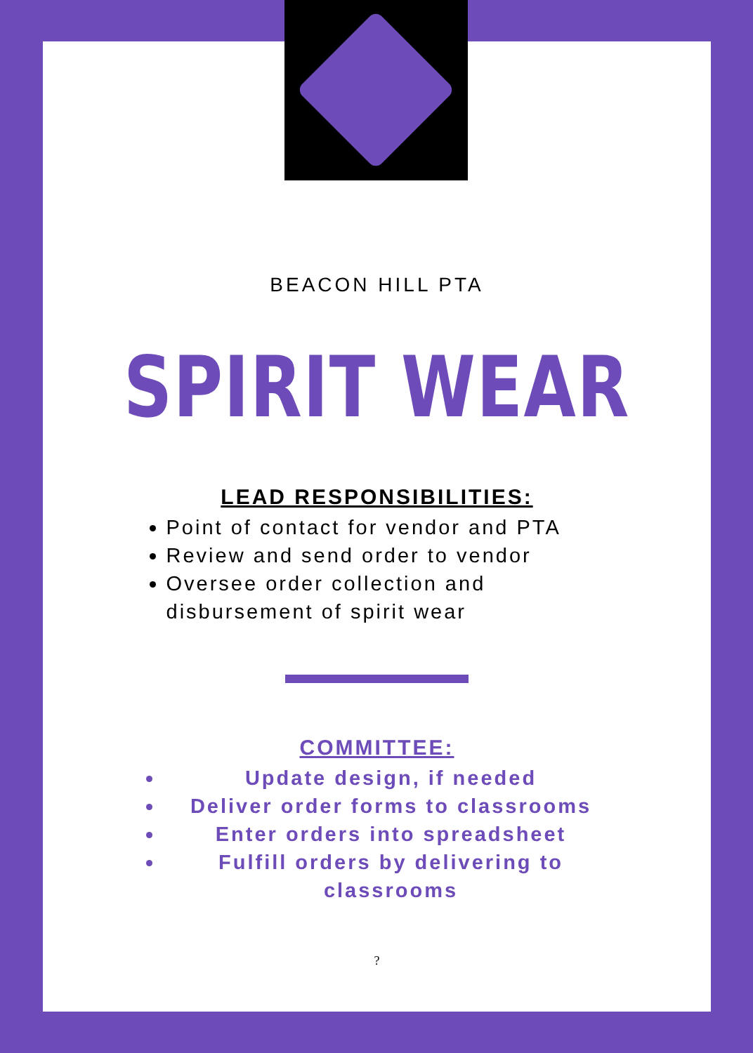BEACON HILL PTA
SPIRIT WEAR
LEAD RESPONSIBILITIES:
Point of contact for vendor and PTA
Review and send order to vendor
Oversee order collection and disbursement of spirit wear
COMMITTEE:
Update design, if needed
Deliver order forms to classrooms
Enter orders into spreadsheet
Fulfill orders by delivering to classrooms
?